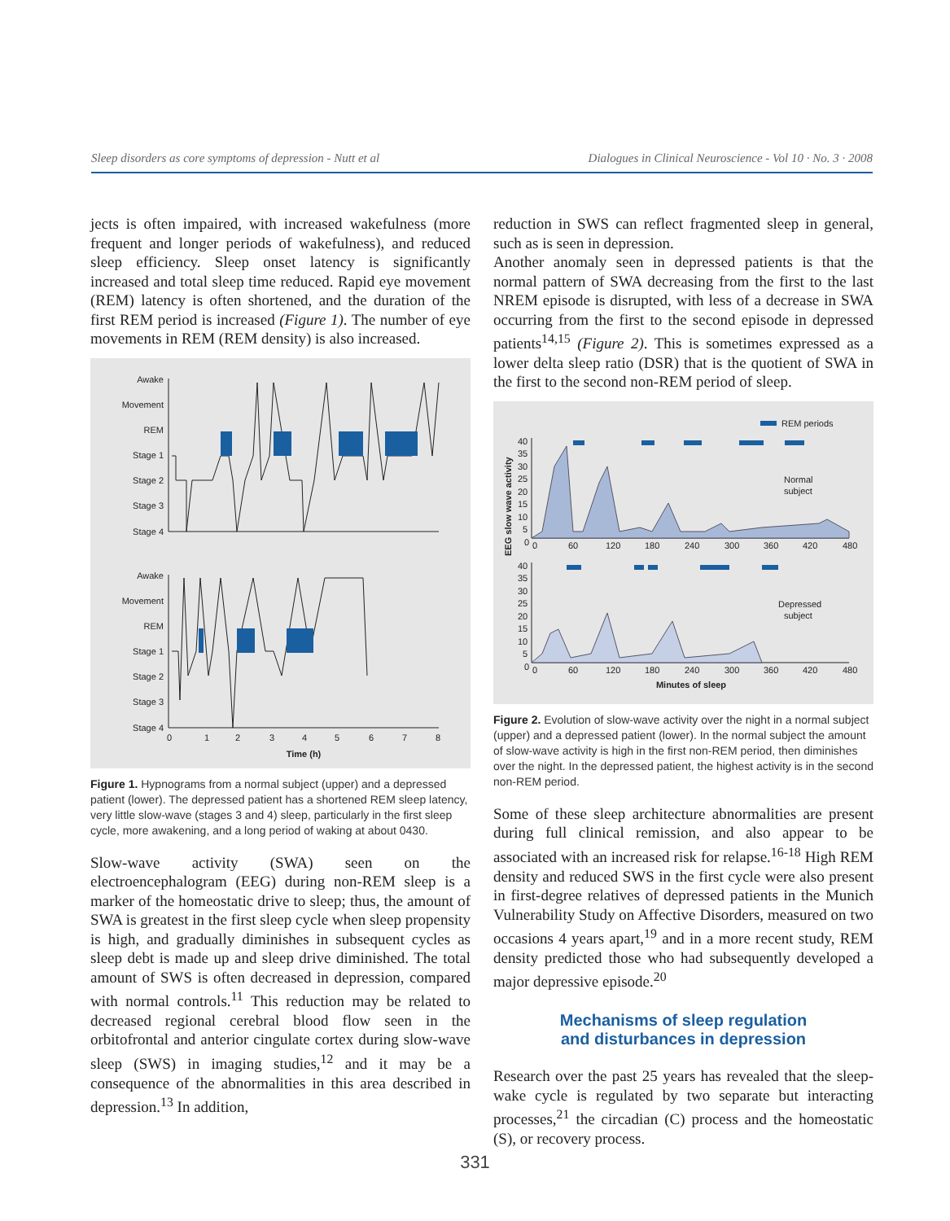Sleep disorders as core symptoms of depression - Nutt et al Dialogues in Clinical Neuroscience - Vol 10 · No. 3 · 2008
jects is often impaired, with increased wakefulness (more frequent and longer periods of wakefulness), and reduced sleep efficiency. Sleep onset latency is significantly increased and total sleep time reduced. Rapid eye movement (REM) latency is often shortened, and the duration of the first REM period is increased (Figure 1). The number of eye movements in REM (REM density) is also increased.
Awake
Movement
REM
Stage 1
Stage 2
Stage 3
Stage 4
Awake
Movement
REM
Stage 1
Stage 2
Stage 3
Stage 4
0
1
2
3
4
5
6
7
8
Time (h)
Figure 1. Hypnograms from a normal subject (upper) and a depressed patient (lower). The depressed patient has a shortened REM sleep latency, very little slow-wave (stages 3 and 4) sleep, particularly in the first sleep cycle, more awakening, and a long period of waking at about 0430.
Slow-wave activity (SWA) seen on the electroencephalogram (EEG) during non-REM sleep is a marker of the homeostatic drive to sleep; thus, the amount of SWA is greatest in the first sleep cycle when sleep propensity is high, and gradually diminishes in subsequent cycles as sleep debt is made up and sleep drive diminished. The total amount of SWS is often decreased in depression, compared with normal controls.<sup>11</sup> This reduction may be related to decreased regional cerebral blood flow seen in the orbitofrontal and anterior cingulate cortex during slow-wave sleep (SWS) in imaging studies,<sup>12</sup> and it may be a consequence of the abnormalities in this area described in depression.<sup>13</sup> In addition,
reduction in SWS can reflect fragmented sleep in general, such as is seen in depression.
Another anomaly seen in depressed patients is that the normal pattern of SWA decreasing from the first to the last NREM episode is disrupted, with less of a decrease in SWA occurring from the first to the second episode in depressed patients<sup>14,15</sup> (Figure 2). This is sometimes expressed as a lower delta sleep ratio (DSR) that is the quotient of SWA in the first to the second non-REM period of sleep.
REM periods
EEG slow wave activity
40
35
30
25
20
15
10
5
0
Normal
subject
0
60
120
180
240
300
360
420
480
40
35
30
25
20
15
10
5
0
Depressed
subject
0
60
120
180
240
300
360
420
480
Minutes of sleep
Figure 2. Evolution of slow-wave activity over the night in a normal subject (upper) and a depressed patient (lower). In the normal subject the amount of slow-wave activity is high in the first non-REM period, then diminishes over the night. In the depressed patient, the highest activity is in the second non-REM period.
Some of these sleep architecture abnormalities are present during full clinical remission, and also appear to be associated with an increased risk for relapse.<sup>16-18</sup> High REM density and reduced SWS in the first cycle were also present in first-degree relatives of depressed patients in the Munich Vulnerability Study on Affective Disorders, measured on two occasions 4 years apart,<sup>19</sup> and in a more recent study, REM density predicted those who had subsequently developed a major depressive episode.<sup>20</sup>
Mechanisms of sleep regulation
and disturbances in depression
Research over the past 25 years has revealed that the sleep-wake cycle is regulated by two separate but interacting processes,<sup>21</sup> the circadian (C) process and the homeostatic (S), or recovery process.
331